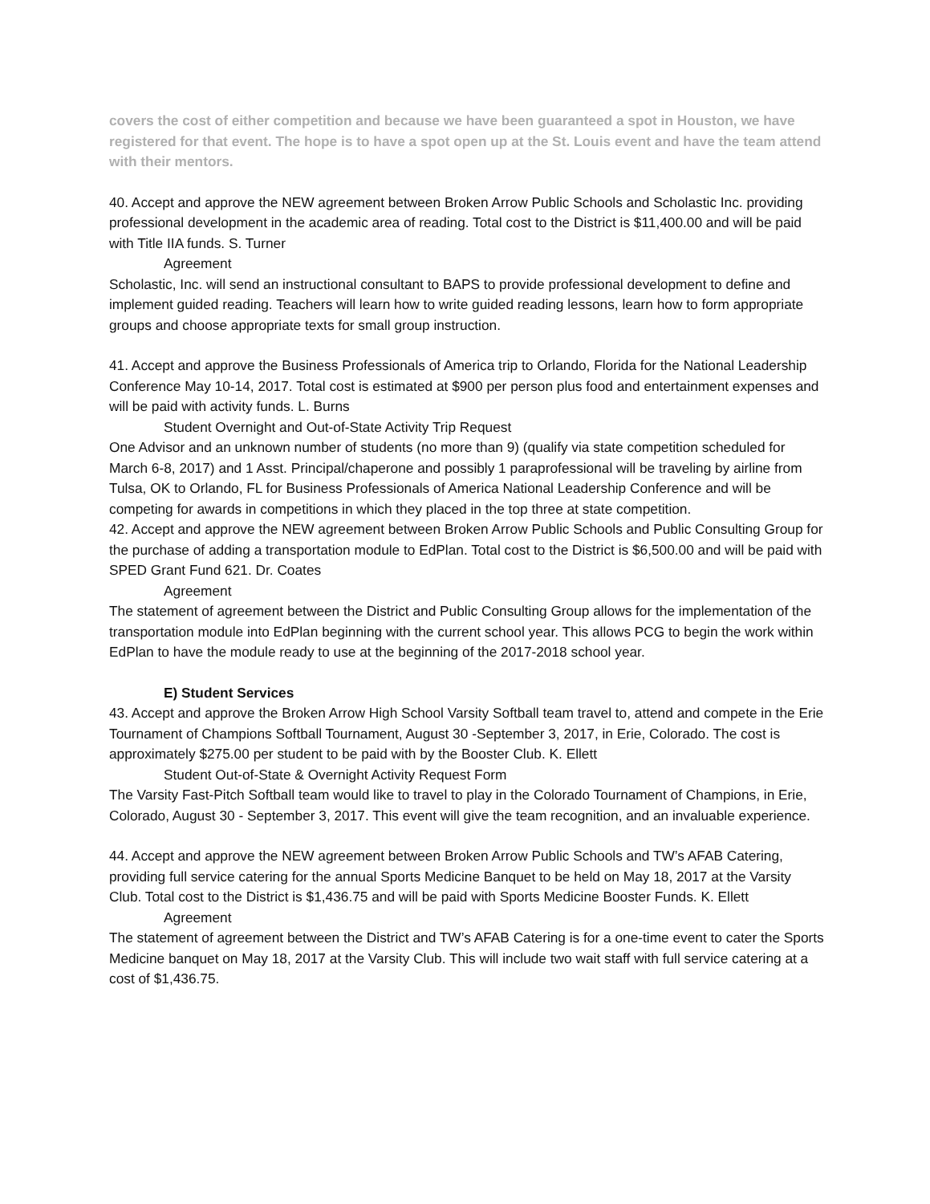covers the cost of either competition and because we have been guaranteed a spot in Houston, we have registered for that event. The hope is to have a spot open up at the St. Louis event and have the team attend with their mentors.
40. Accept and approve the NEW agreement between Broken Arrow Public Schools and Scholastic Inc. providing professional development in the academic area of reading. Total cost to the District is $11,400.00 and will be paid with Title IIA funds. S. Turner
Agreement
Scholastic, Inc. will send an instructional consultant to BAPS to provide professional development to define and implement guided reading. Teachers will learn how to write guided reading lessons, learn how to form appropriate groups and choose appropriate texts for small group instruction.
41. Accept and approve the Business Professionals of America trip to Orlando, Florida for the National Leadership Conference May 10-14, 2017. Total cost is estimated at $900 per person plus food and entertainment expenses and will be paid with activity funds. L. Burns
Student Overnight and Out-of-State Activity Trip Request
One Advisor and an unknown number of students (no more than 9) (qualify via state competition scheduled for March 6-8, 2017) and 1 Asst. Principal/chaperone and possibly 1 paraprofessional will be traveling by airline from Tulsa, OK to Orlando, FL for Business Professionals of America National Leadership Conference and will be competing for awards in competitions in which they placed in the top three at state competition.
42. Accept and approve the NEW agreement between Broken Arrow Public Schools and Public Consulting Group for the purchase of adding a transportation module to EdPlan. Total cost to the District is $6,500.00 and will be paid with SPED Grant Fund 621. Dr. Coates
Agreement
The statement of agreement between the District and Public Consulting Group allows for the implementation of the transportation module into EdPlan beginning with the current school year. This allows PCG to begin the work within EdPlan to have the module ready to use at the beginning of the 2017-2018 school year.
E) Student Services
43. Accept and approve the Broken Arrow High School Varsity Softball team travel to, attend and compete in the Erie Tournament of Champions Softball Tournament, August 30 -September 3, 2017, in Erie, Colorado. The cost is approximately $275.00 per student to be paid with by the Booster Club. K. Ellett
Student Out-of-State & Overnight Activity Request Form
The Varsity Fast-Pitch Softball team would like to travel to play in the Colorado Tournament of Champions, in Erie, Colorado, August 30 - September 3, 2017. This event will give the team recognition, and an invaluable experience.
44. Accept and approve the NEW agreement between Broken Arrow Public Schools and TW’s AFAB Catering, providing full service catering for the annual Sports Medicine Banquet to be held on May 18, 2017 at the Varsity Club. Total cost to the District is $1,436.75 and will be paid with Sports Medicine Booster Funds. K. Ellett
Agreement
The statement of agreement between the District and TW’s AFAB Catering is for a one-time event to cater the Sports Medicine banquet on May 18, 2017 at the Varsity Club. This will include two wait staff with full service catering at a cost of $1,436.75.